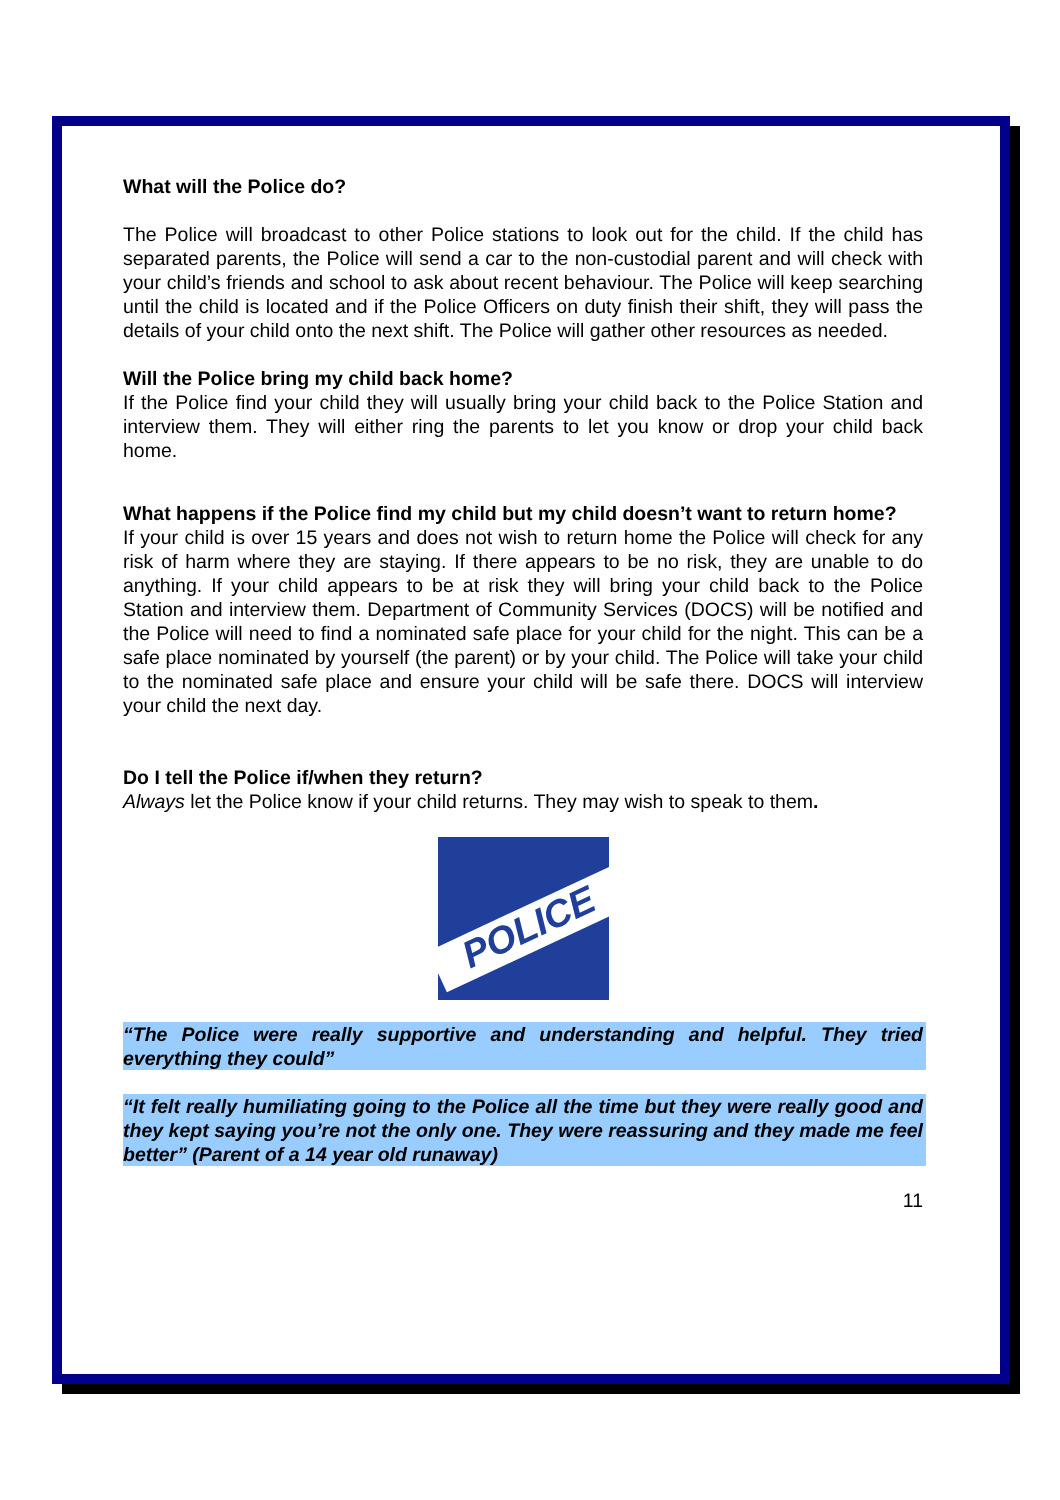What will the Police do?
The Police will broadcast to other Police stations to look out for the child. If the child has separated parents, the Police will send a car to the non-custodial parent and will check with your child’s friends and school to ask about recent behaviour. The Police will keep searching until the child is located and if the Police Officers on duty finish their shift, they will pass the details of your child onto the next shift. The Police will gather other resources as needed.
Will the Police bring my child back home?
If the Police find your child they will usually bring your child back to the Police Station and interview them. They will either ring the parents to let you know or drop your child back home.
What happens if the Police find my child but my child doesn’t want to return home?
If your child is over 15 years and does not wish to return home the Police will check for any risk of harm where they are staying. If there appears to be no risk, they are unable to do anything. If your child appears to be at risk they will bring your child back to the Police Station and interview them. Department of Community Services (DOCS) will be notified and the Police will need to find a nominated safe place for your child for the night. This can be a safe place nominated by yourself (the parent) or by your child. The Police will take your child to the nominated safe place and ensure your child will be safe there. DOCS will interview your child the next day.
Do I tell the Police if/when they return?
Always let the Police know if your child returns. They may wish to speak to them.
POLICE
“The Police were really supportive and understanding and helpful. They tried everything they could”
“It felt really humiliating going to the Police all the time but they were really good and they kept saying you’re not the only one. They were reassuring and they made me feel better” (Parent of a 14 year old runaway)
11